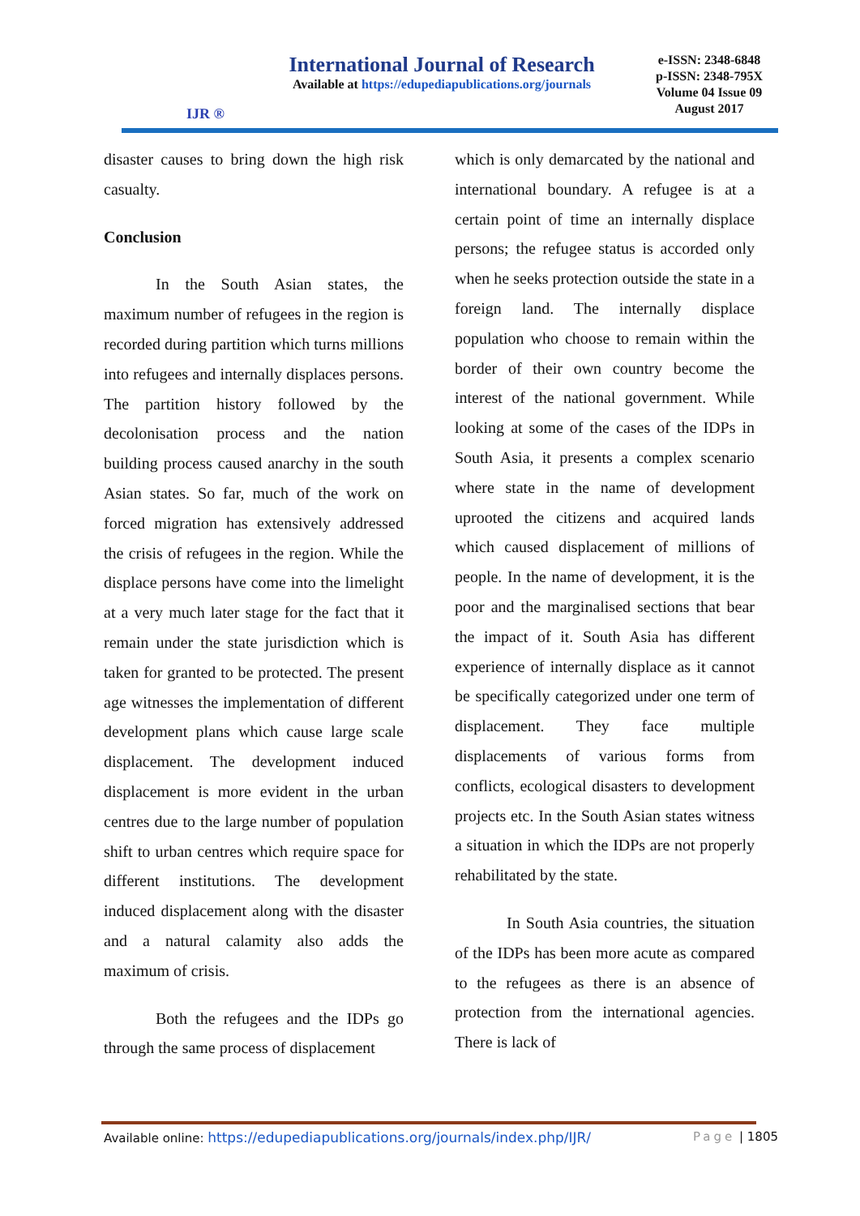IJR ®
International Journal of Research
Available at https://edupediapublications.org/journals
e-ISSN: 2348-6848
p-ISSN: 2348-795X
Volume 04 Issue 09
August 2017
disaster causes to bring down the high risk casualty.
Conclusion
In the South Asian states, the maximum number of refugees in the region is recorded during partition which turns millions into refugees and internally displaces persons. The partition history followed by the decolonisation process and the nation building process caused anarchy in the south Asian states. So far, much of the work on forced migration has extensively addressed the crisis of refugees in the region. While the displace persons have come into the limelight at a very much later stage for the fact that it remain under the state jurisdiction which is taken for granted to be protected. The present age witnesses the implementation of different development plans which cause large scale displacement. The development induced displacement is more evident in the urban centres due to the large number of population shift to urban centres which require space for different institutions. The development induced displacement along with the disaster and a natural calamity also adds the maximum of crisis.
Both the refugees and the IDPs go through the same process of displacement
which is only demarcated by the national and international boundary. A refugee is at a certain point of time an internally displace persons; the refugee status is accorded only when he seeks protection outside the state in a foreign land. The internally displace population who choose to remain within the border of their own country become the interest of the national government. While looking at some of the cases of the IDPs in South Asia, it presents a complex scenario where state in the name of development uprooted the citizens and acquired lands which caused displacement of millions of people. In the name of development, it is the poor and the marginalised sections that bear the impact of it. South Asia has different experience of internally displace as it cannot be specifically categorized under one term of displacement. They face multiple displacements of various forms from conflicts, ecological disasters to development projects etc. In the South Asian states witness a situation in which the IDPs are not properly rehabilitated by the state.
In South Asia countries, the situation of the IDPs has been more acute as compared to the refugees as there is an absence of protection from the international agencies. There is lack of
Available online: https://edupediapublications.org/journals/index.php/IJR/ Page | 1805